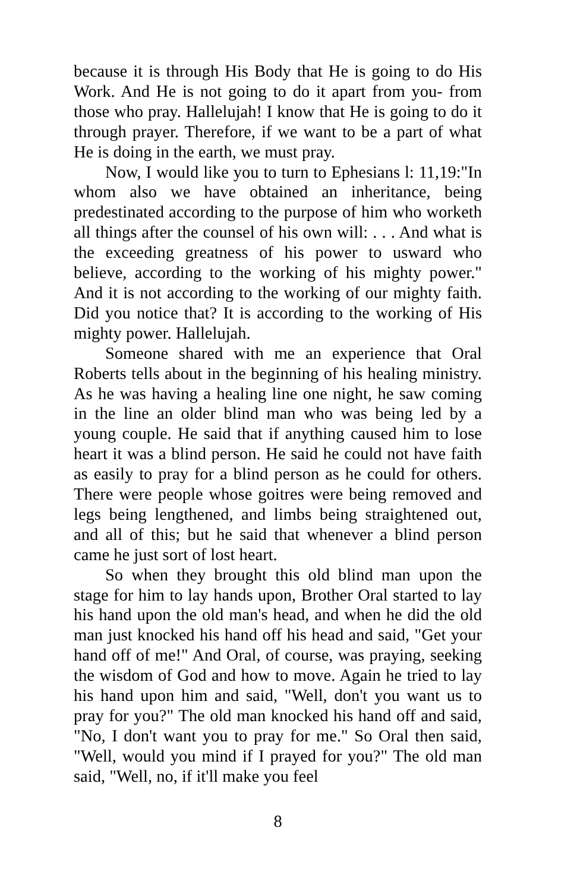because it is through His Body that He is going to do His Work. And He is not going to do it apart from you- from those who pray. Hallelujah! I know that He is going to do it through prayer. Therefore, if we want to be a part of what He is doing in the earth, we must pray.
Now, I would like you to turn to Ephesians l: 11,19:"In whom also we have obtained an inheritance, being predestinated according to the purpose of him who worketh all things after the counsel of his own will: . . . And what is the exceeding greatness of his power to usward who believe, according to the working of his mighty power." And it is not according to the working of our mighty faith. Did you notice that? It is according to the working of His mighty power. Hallelujah.
Someone shared with me an experience that Oral Roberts tells about in the beginning of his healing ministry. As he was having a healing line one night, he saw coming in the line an older blind man who was being led by a young couple. He said that if anything caused him to lose heart it was a blind person. He said he could not have faith as easily to pray for a blind person as he could for others. There were people whose goitres were being removed and legs being lengthened, and limbs being straightened out, and all of this; but he said that whenever a blind person came he just sort of lost heart.
So when they brought this old blind man upon the stage for him to lay hands upon, Brother Oral started to lay his hand upon the old man's head, and when he did the old man just knocked his hand off his head and said, "Get your hand off of me!" And Oral, of course, was praying, seeking the wisdom of God and how to move. Again he tried to lay his hand upon him and said, "Well, don't you want us to pray for you?" The old man knocked his hand off and said, "No, I don't want you to pray for me." So Oral then said, "Well, would you mind if I prayed for you?" The old man said, "Well, no, if it'll make you feel
8